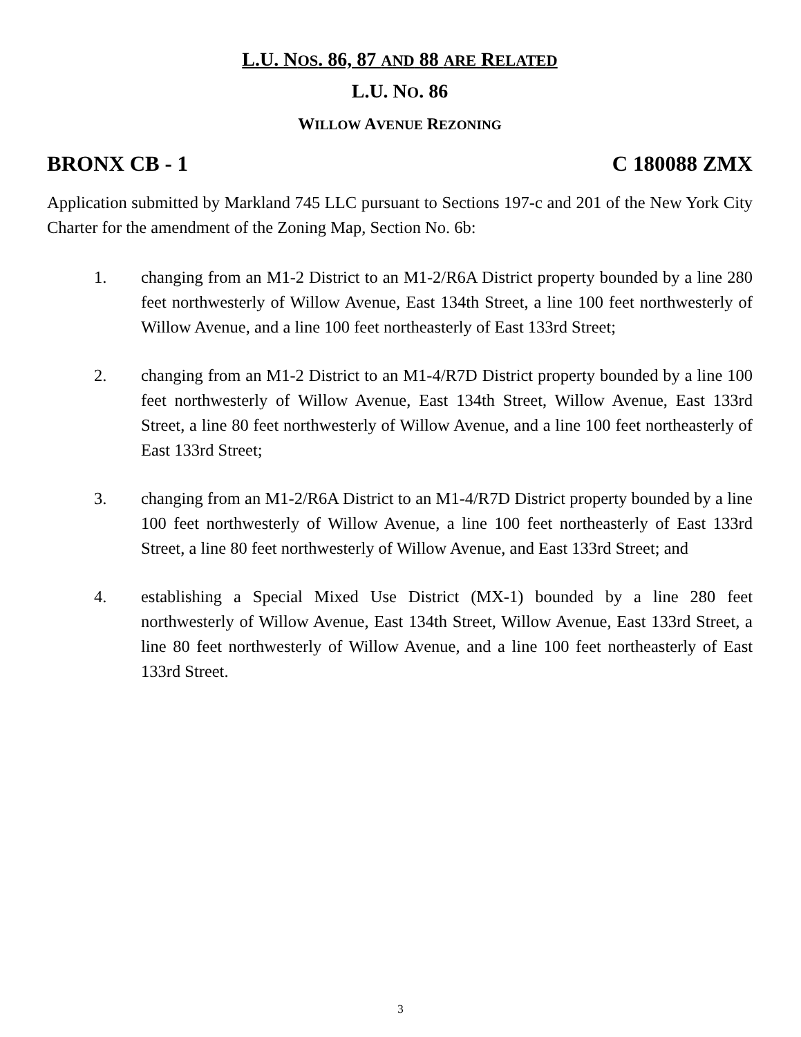L.U. NOS. 86, 87 AND 88 ARE RELATED
L.U. NO. 86
WILLOW AVENUE REZONING
BRONX CB - 1 C 180088 ZMX
Application submitted by Markland 745 LLC pursuant to Sections 197-c and 201 of the New York City Charter for the amendment of the Zoning Map, Section No. 6b:
1. changing from an M1-2 District to an M1-2/R6A District property bounded by a line 280 feet northwesterly of Willow Avenue, East 134th Street, a line 100 feet northwesterly of Willow Avenue, and a line 100 feet northeasterly of East 133rd Street;
2. changing from an M1-2 District to an M1-4/R7D District property bounded by a line 100 feet northwesterly of Willow Avenue, East 134th Street, Willow Avenue, East 133rd Street, a line 80 feet northwesterly of Willow Avenue, and a line 100 feet northeasterly of East 133rd Street;
3. changing from an M1-2/R6A District to an M1-4/R7D District property bounded by a line 100 feet northwesterly of Willow Avenue, a line 100 feet northeasterly of East 133rd Street, a line 80 feet northwesterly of Willow Avenue, and East 133rd Street; and
4. establishing a Special Mixed Use District (MX-1) bounded by a line 280 feet northwesterly of Willow Avenue, East 134th Street, Willow Avenue, East 133rd Street, a line 80 feet northwesterly of Willow Avenue, and a line 100 feet northeasterly of East 133rd Street.
3